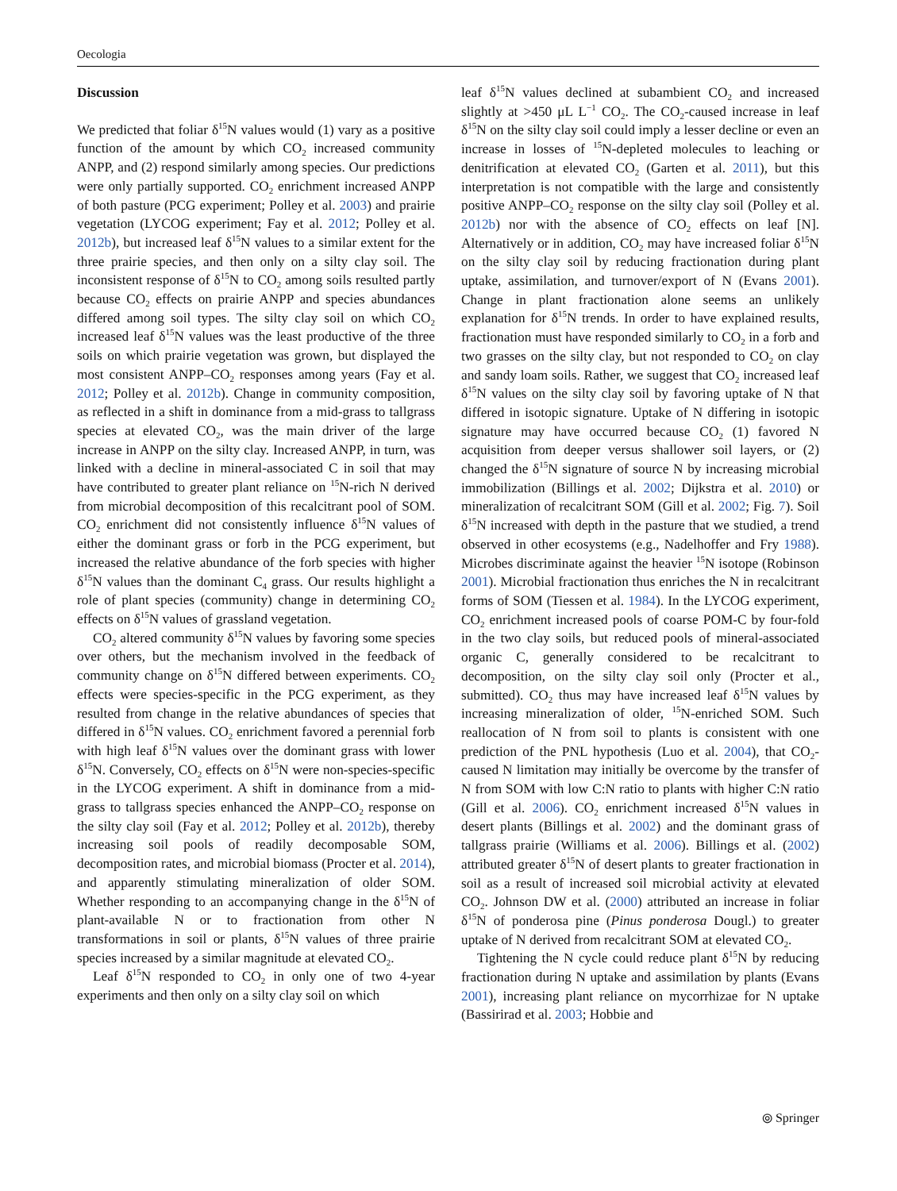Oecologia
Discussion
We predicted that foliar δ<sup>15</sup>N values would (1) vary as a positive function of the amount by which CO<sub>2</sub> increased community ANPP, and (2) respond similarly among species. Our predictions were only partially supported. CO<sub>2</sub> enrichment increased ANPP of both pasture (PCG experiment; Polley et al. 2003) and prairie vegetation (LYCOG experiment; Fay et al. 2012; Polley et al. 2012b), but increased leaf δ<sup>15</sup>N values to a similar extent for the three prairie species, and then only on a silty clay soil. The inconsistent response of δ<sup>15</sup>N to CO<sub>2</sub> among soils resulted partly because CO<sub>2</sub> effects on prairie ANPP and species abundances differed among soil types. The silty clay soil on which CO<sub>2</sub> increased leaf δ<sup>15</sup>N values was the least productive of the three soils on which prairie vegetation was grown, but displayed the most consistent ANPP–CO<sub>2</sub> responses among years (Fay et al. 2012; Polley et al. 2012b). Change in community composition, as reflected in a shift in dominance from a mid-grass to tallgrass species at elevated CO<sub>2</sub>, was the main driver of the large increase in ANPP on the silty clay. Increased ANPP, in turn, was linked with a decline in mineral-associated C in soil that may have contributed to greater plant reliance on <sup>15</sup>N-rich N derived from microbial decomposition of this recalcitrant pool of SOM. CO<sub>2</sub> enrichment did not consistently influence δ<sup>15</sup>N values of either the dominant grass or forb in the PCG experiment, but increased the relative abundance of the forb species with higher δ<sup>15</sup>N values than the dominant C<sub>4</sub> grass. Our results highlight a role of plant species (community) change in determining CO<sub>2</sub> effects on δ<sup>15</sup>N values of grassland vegetation.
CO<sub>2</sub> altered community δ<sup>15</sup>N values by favoring some species over others, but the mechanism involved in the feedback of community change on δ<sup>15</sup>N differed between experiments. CO<sub>2</sub> effects were species-specific in the PCG experiment, as they resulted from change in the relative abundances of species that differed in δ<sup>15</sup>N values. CO<sub>2</sub> enrichment favored a perennial forb with high leaf δ<sup>15</sup>N values over the dominant grass with lower δ<sup>15</sup>N. Conversely, CO<sub>2</sub> effects on δ<sup>15</sup>N were non-species-specific in the LYCOG experiment. A shift in dominance from a mid-grass to tallgrass species enhanced the ANPP–CO<sub>2</sub> response on the silty clay soil (Fay et al. 2012; Polley et al. 2012b), thereby increasing soil pools of readily decomposable SOM, decomposition rates, and microbial biomass (Procter et al. 2014), and apparently stimulating mineralization of older SOM. Whether responding to an accompanying change in the δ<sup>15</sup>N of plant-available N or to fractionation from other N transformations in soil or plants, δ<sup>15</sup>N values of three prairie species increased by a similar magnitude at elevated CO<sub>2</sub>.
Leaf δ<sup>15</sup>N responded to CO<sub>2</sub> in only one of two 4-year experiments and then only on a silty clay soil on which
leaf δ<sup>15</sup>N values declined at subambient CO<sub>2</sub> and increased slightly at >450 μL L<sup>−1</sup> CO<sub>2</sub>. The CO<sub>2</sub>-caused increase in leaf δ<sup>15</sup>N on the silty clay soil could imply a lesser decline or even an increase in losses of <sup>15</sup>N-depleted molecules to leaching or denitrification at elevated CO<sub>2</sub> (Garten et al. 2011), but this interpretation is not compatible with the large and consistently positive ANPP–CO<sub>2</sub> response on the silty clay soil (Polley et al. 2012b) nor with the absence of CO<sub>2</sub> effects on leaf [N]. Alternatively or in addition, CO<sub>2</sub> may have increased foliar δ<sup>15</sup>N on the silty clay soil by reducing fractionation during plant uptake, assimilation, and turnover/export of N (Evans 2001). Change in plant fractionation alone seems an unlikely explanation for δ<sup>15</sup>N trends. In order to have explained results, fractionation must have responded similarly to CO<sub>2</sub> in a forb and two grasses on the silty clay, but not responded to CO<sub>2</sub> on clay and sandy loam soils. Rather, we suggest that CO<sub>2</sub> increased leaf δ<sup>15</sup>N values on the silty clay soil by favoring uptake of N that differed in isotopic signature. Uptake of N differing in isotopic signature may have occurred because CO<sub>2</sub> (1) favored N acquisition from deeper versus shallower soil layers, or (2) changed the δ<sup>15</sup>N signature of source N by increasing microbial immobilization (Billings et al. 2002; Dijkstra et al. 2010) or mineralization of recalcitrant SOM (Gill et al. 2002; Fig. 7). Soil δ<sup>15</sup>N increased with depth in the pasture that we studied, a trend observed in other ecosystems (e.g., Nadelhoffer and Fry 1988). Microbes discriminate against the heavier <sup>15</sup>N isotope (Robinson 2001). Microbial fractionation thus enriches the N in recalcitrant forms of SOM (Tiessen et al. 1984). In the LYCOG experiment, CO<sub>2</sub> enrichment increased pools of coarse POM-C by four-fold in the two clay soils, but reduced pools of mineral-associated organic C, generally considered to be recalcitrant to decomposition, on the silty clay soil only (Procter et al., submitted). CO<sub>2</sub> thus may have increased leaf δ<sup>15</sup>N values by increasing mineralization of older, <sup>15</sup>N-enriched SOM. Such reallocation of N from soil to plants is consistent with one prediction of the PNL hypothesis (Luo et al. 2004), that CO<sub>2</sub>-caused N limitation may initially be overcome by the transfer of N from SOM with low C:N ratio to plants with higher C:N ratio (Gill et al. 2006). CO<sub>2</sub> enrichment increased δ<sup>15</sup>N values in desert plants (Billings et al. 2002) and the dominant grass of tallgrass prairie (Williams et al. 2006). Billings et al. (2002) attributed greater δ<sup>15</sup>N of desert plants to greater fractionation in soil as a result of increased soil microbial activity at elevated CO<sub>2</sub>. Johnson DW et al. (2000) attributed an increase in foliar δ<sup>15</sup>N of ponderosa pine (Pinus ponderosa Dougl.) to greater uptake of N derived from recalcitrant SOM at elevated CO<sub>2</sub>.
Tightening the N cycle could reduce plant δ<sup>15</sup>N by reducing fractionation during N uptake and assimilation by plants (Evans 2001), increasing plant reliance on mycorrhizae for N uptake (Bassirirad et al. 2003; Hobbie and
⦾ Springer